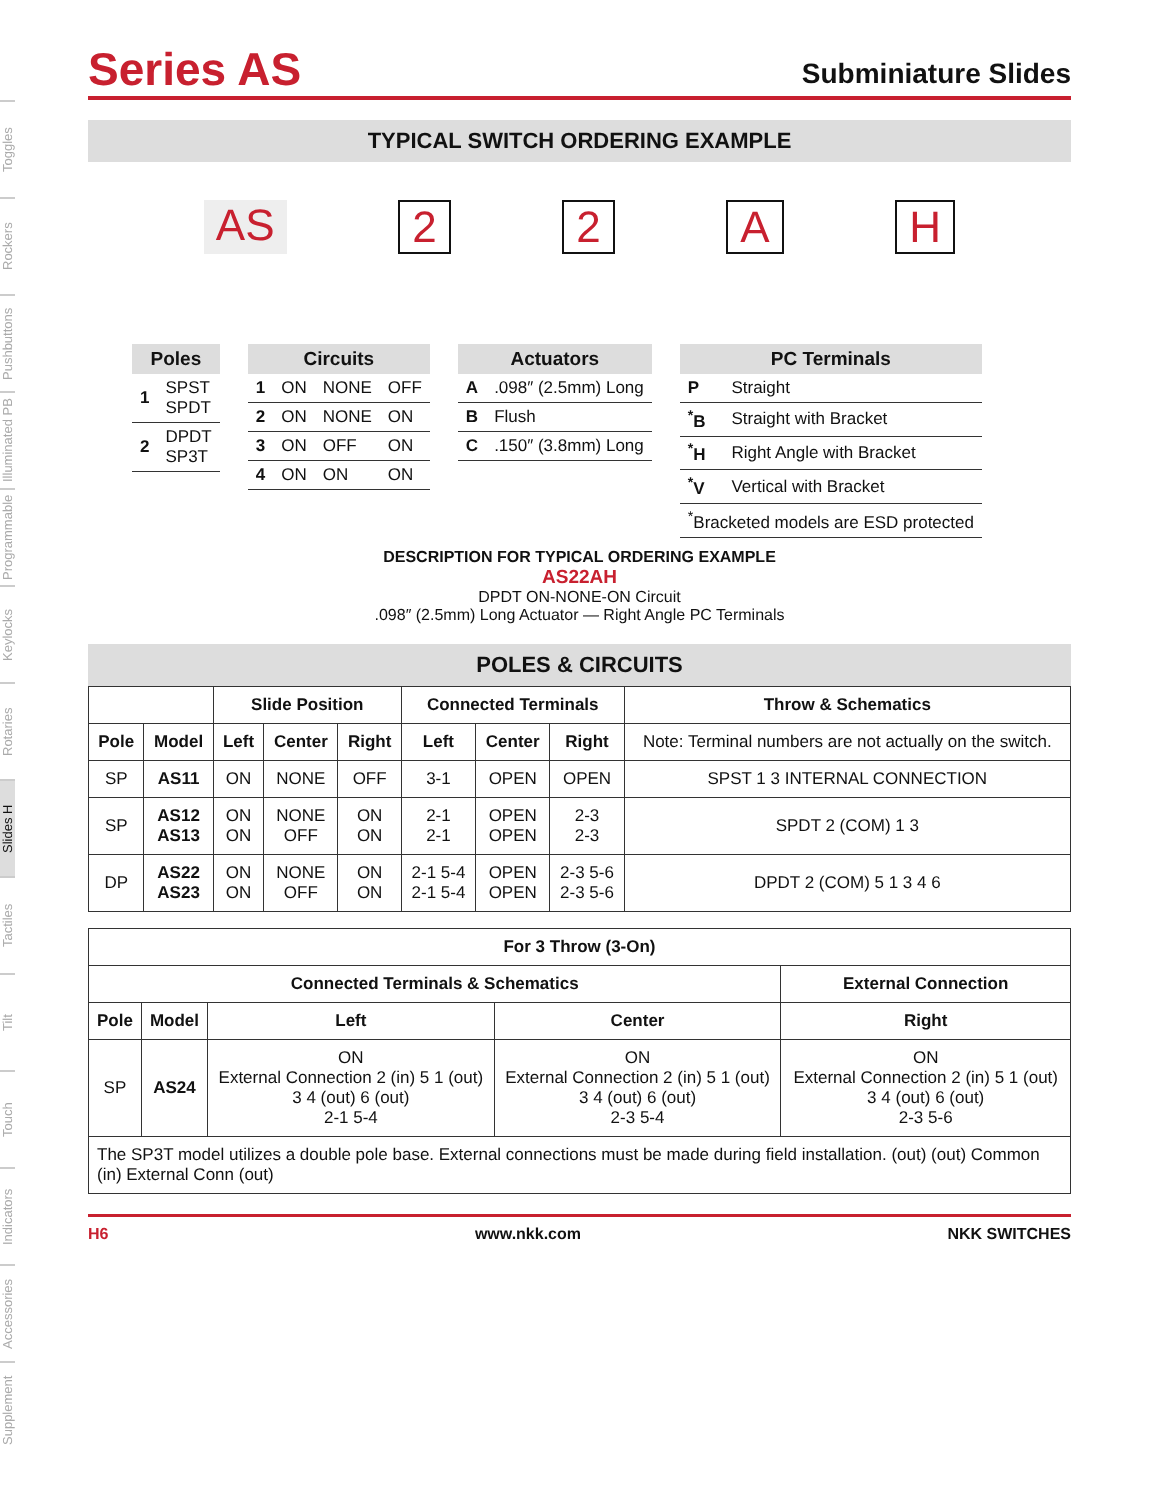Toggles
Rockers
Pushbuttons
Illuminated PB
Programmable
Keylocks
Rotaries
Slides H
Tactiles
Tilt
Touch
Indicators
Accessories
Supplement
Series AS
Subminiature Slides
TYPICAL SWITCH ORDERING EXAMPLE
AS 22 AH
| Poles | |
| --- | --- |
| 1 | SPST SPDT |
| 2 | DPDT SP3T |
| Circuits | | | |
| --- | --- | --- | --- |
| 1 | ON | NONE | OFF |
| 2 | ON | NONE | ON |
| 3 | ON | OFF | ON |
| 4 | ON | ON | ON |
| Actuators | |
| --- | --- |
| A | .098″ (2.5mm) Long |
| B | Flush |
| C | .150″ (3.8mm) Long |
| PC Terminals | |
| --- | --- |
| P | Straight |
| <sup>*</sup> B | Straight with Bracket |
| <sup>*</sup> H | Right Angle with Bracket |
| <sup>*</sup> V | Vertical with Bracket |
| <sup>*</sup> Bracketed models are ESD protected | |
DESCRIPTION FOR TYPICAL ORDERING EXAMPLE
AS22AH
DPDT ON-NONE-ON Circuit
.098″ (2.5mm) Long Actuator — Right Angle PC Terminals
POLES & CIRCUITS
| | | Slide Position | | | Connected Terminals | | | Throw & Schematics |
| --- | --- | --- | --- | --- | --- | --- | --- | --- |
| Pole | Model | Left | Center | Right | Left | Center | Right | Note: Terminal numbers are not actually on the switch. |
| SP | AS11 | ON | NONE | OFF | 3-1 | OPEN | OPEN | SPST 1 3 INTERNAL CONNECTION |
| SP | AS12 AS13 | ON ON | NONE OFF | ON ON | 2-1 2-1 | OPEN OPEN | 2-3 2-3 | SPDT 2 (COM) 1 3 |
| DP | AS22 AS23 | ON ON | NONE OFF | ON ON | 2-1 5-4 2-1 5-4 | OPEN OPEN | 2-3 5-6 2-3 5-6 | DPDT 2 (COM) 5 1 3 4 6 |
| For 3 Throw (3-On) | | | | |
| --- | --- | --- | --- | --- |
| Connected Terminals & Schematics | | | | External Connection |
| Pole | Model | Left | Center | Right |
| SP | AS24 | ON External Connection 2 (in) 5 1 (out) 3 4 (out) 6 (out) 2-1 5-4 | ON External Connection 2 (in) 5 1 (out) 3 4 (out) 6 (out) 2-3 5-4 | ON External Connection 2 (in) 5 1 (out) 3 4 (out) 6 (out) 2-3 5-6 |
| The SP3T model utilizes a double pole base. External connections must be made during field installation. (out) (out) Common (in) External Conn (out) | | | | |
H6 www.nkk.com NKK SWITCHES